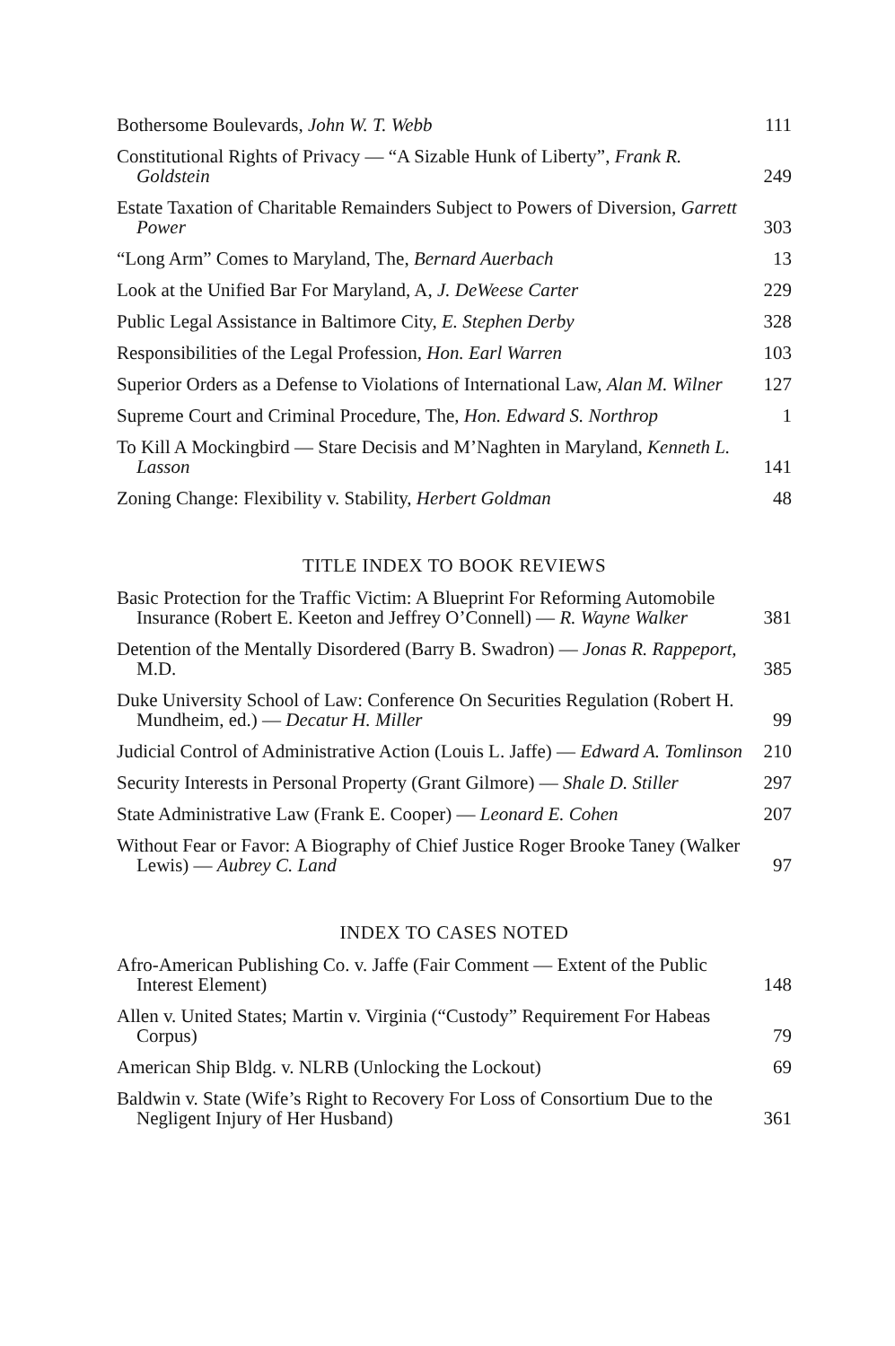Bothersome Boulevards, John W. T. Webb
111
Constitutional Rights of Privacy — “A Sizable Hunk of Liberty”, Frank R. Goldstein
249
Estate Taxation of Charitable Remainders Subject to Powers of Diversion, Garrett Power
303
“Long Arm” Comes to Maryland, The, Bernard Auerbach
13
Look at the Unified Bar For Maryland, A, J. DeWeese Carter
229
Public Legal Assistance in Baltimore City, E. Stephen Derby
328
Responsibilities of the Legal Profession, Hon. Earl Warren
103
Superior Orders as a Defense to Violations of International Law, Alan M. Wilner
127
Supreme Court and Criminal Procedure, The, Hon. Edward S. Northrop
1
To Kill A Mockingbird — Stare Decisis and M’Naghten in Maryland, Kenneth L. Lasson
141
Zoning Change: Flexibility v. Stability, Herbert Goldman
48
TITLE INDEX TO BOOK REVIEWS
Basic Protection for the Traffic Victim: A Blueprint For Reforming Automobile Insurance (Robert E. Keeton and Jeffrey O’Connell) — R. Wayne Walker
381
Detention of the Mentally Disordered (Barry B. Swadron) — Jonas R. Rappeport, M.D.
385
Duke University School of Law: Conference On Securities Regulation (Robert H. Mundheim, ed.) — Decatur H. Miller
99
Judicial Control of Administrative Action (Louis L. Jaffe) — Edward A. Tomlinson
210
Security Interests in Personal Property (Grant Gilmore) — Shale D. Stiller
297
State Administrative Law (Frank E. Cooper) — Leonard E. Cohen
207
Without Fear or Favor: A Biography of Chief Justice Roger Brooke Taney (Walker Lewis) — Aubrey C. Land
97
INDEX TO CASES NOTED
Afro-American Publishing Co. v. Jaffe (Fair Comment — Extent of the Public Interest Element)
148
Allen v. United States; Martin v. Virginia (“Custody” Requirement For Habeas Corpus)
79
American Ship Bldg. v. NLRB (Unlocking the Lockout)
69
Baldwin v. State (Wife’s Right to Recovery For Loss of Consortium Due to the Negligent Injury of Her Husband)
361